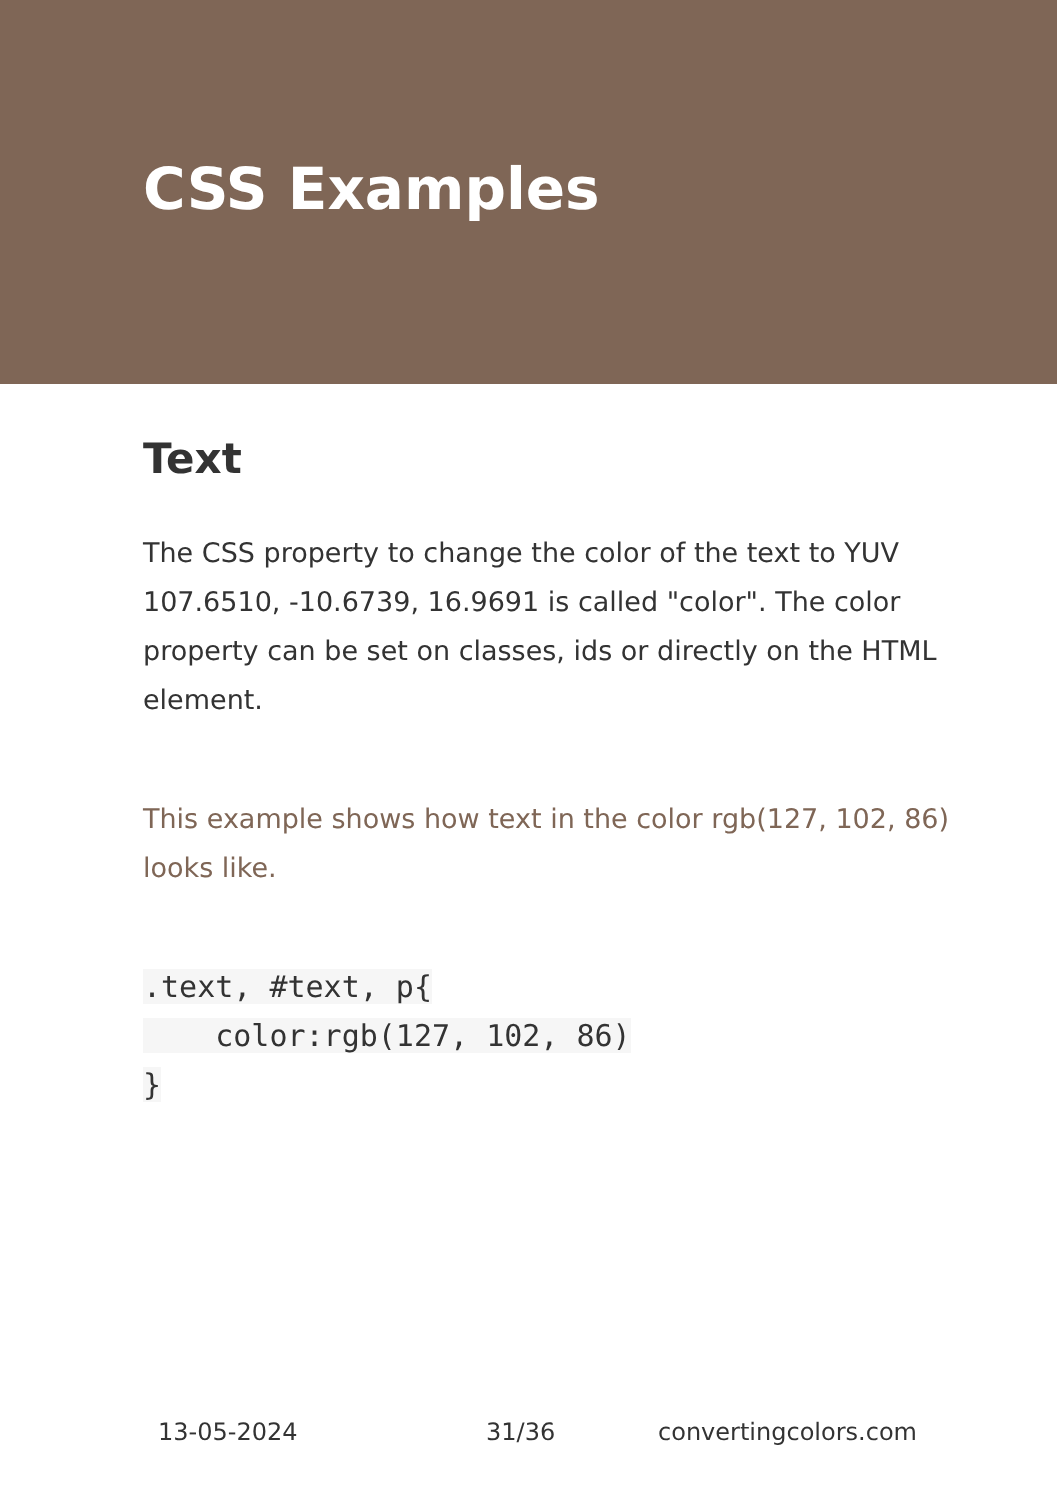CSS Examples
Text
The CSS property to change the color of the text to YUV 107.6510, -10.6739, 16.9691 is called "color". The color property can be set on classes, ids or directly on the HTML element.
This example shows how text in the color rgb(127, 102, 86) looks like.
.text, #text, p{
    color:rgb(127, 102, 86)
}
13-05-2024 31/36 convertingcolors.com